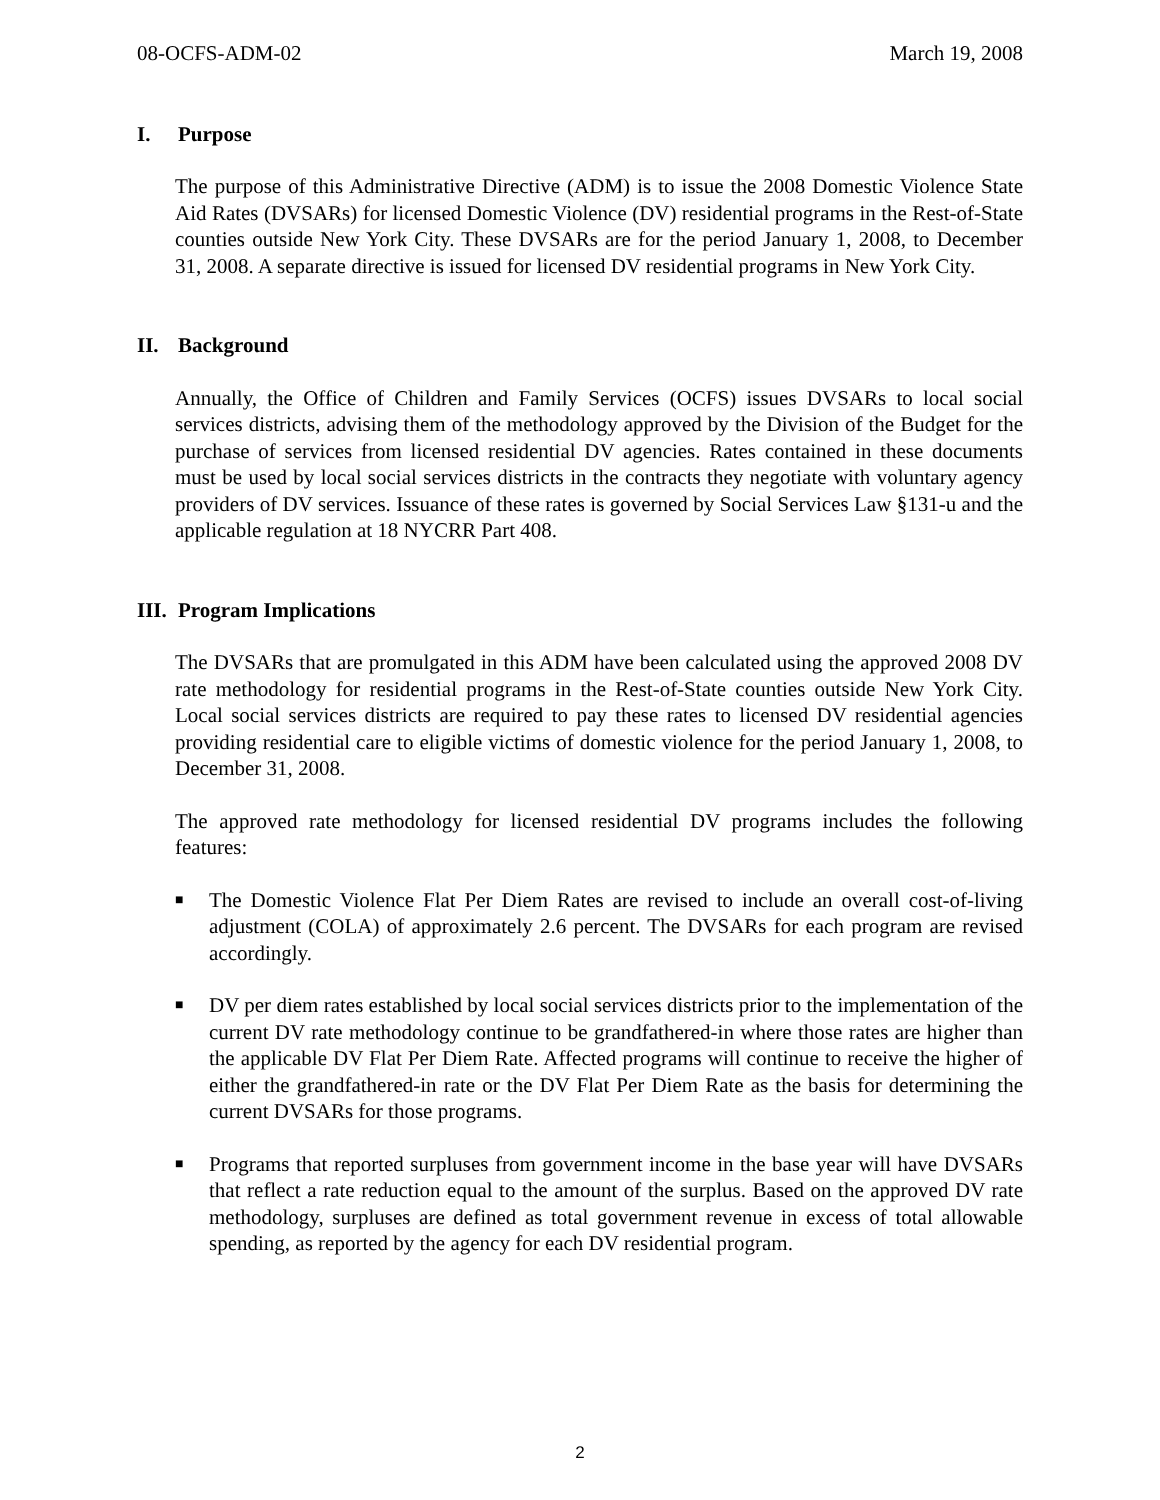08-OCFS-ADM-02 March 19, 2008
I. Purpose
The purpose of this Administrative Directive (ADM) is to issue the 2008 Domestic Violence State Aid Rates (DVSARs) for licensed Domestic Violence (DV) residential programs in the Rest-of-State counties outside New York City. These DVSARs are for the period January 1, 2008, to December 31, 2008. A separate directive is issued for licensed DV residential programs in New York City.
II. Background
Annually, the Office of Children and Family Services (OCFS) issues DVSARs to local social services districts, advising them of the methodology approved by the Division of the Budget for the purchase of services from licensed residential DV agencies. Rates contained in these documents must be used by local social services districts in the contracts they negotiate with voluntary agency providers of DV services. Issuance of these rates is governed by Social Services Law §131-u and the applicable regulation at 18 NYCRR Part 408.
III. Program Implications
The DVSARs that are promulgated in this ADM have been calculated using the approved 2008 DV rate methodology for residential programs in the Rest-of-State counties outside New York City. Local social services districts are required to pay these rates to licensed DV residential agencies providing residential care to eligible victims of domestic violence for the period January 1, 2008, to December 31, 2008.
The approved rate methodology for licensed residential DV programs includes the following features:
■ The Domestic Violence Flat Per Diem Rates are revised to include an overall cost-of-living adjustment (COLA) of approximately 2.6 percent. The DVSARs for each program are revised accordingly.
■ DV per diem rates established by local social services districts prior to the implementation of the current DV rate methodology continue to be grandfathered-in where those rates are higher than the applicable DV Flat Per Diem Rate. Affected programs will continue to receive the higher of either the grandfathered-in rate or the DV Flat Per Diem Rate as the basis for determining the current DVSARs for those programs.
■ Programs that reported surpluses from government income in the base year will have DVSARs that reflect a rate reduction equal to the amount of the surplus. Based on the approved DV rate methodology, surpluses are defined as total government revenue in excess of total allowable spending, as reported by the agency for each DV residential program.
2